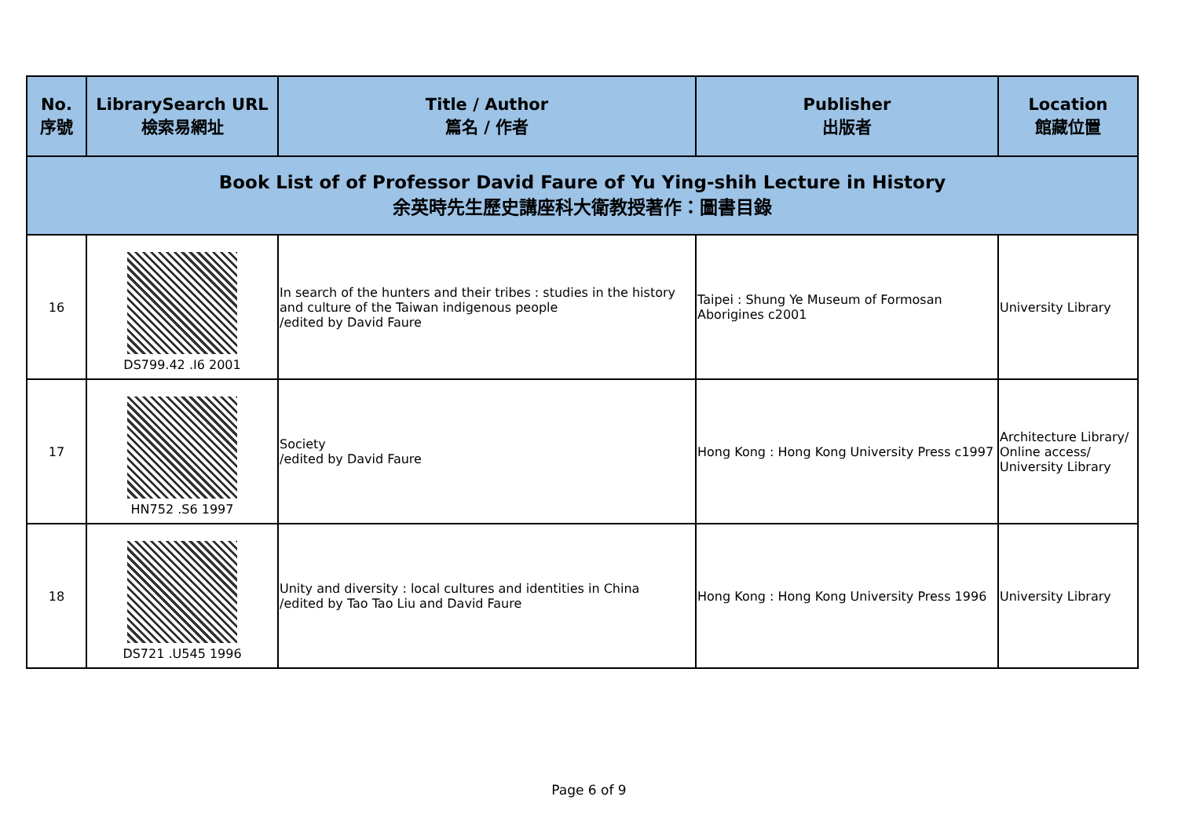| Book List of of Professor David Faure of Yu Ying-shih Lecture in History 余英時先生歷史講座科大衛教授著作：圖書目錄 | | | | |
| --- | --- | --- | --- | --- |
| No. 序號 | LibrarySearch URL 檢索易網址 | Title / Author 篇名 / 作者 | Publisher 出版者 | Location 館藏位置 |
| 16 | DS799.42 .I6 2001 | In search of the hunters and their tribes : studies in the history and culture of the Taiwan indigenous people /edited by David Faure | Taipei : Shung Ye Museum of Formosan Aborigines c2001 | University Library |
| 17 | HN752 .S6 1997 | Society /edited by David Faure | Hong Kong : Hong Kong University Press c1997 | Architecture Library/ Online access/ University Library |
| 18 | DS721 .U545 1996 | Unity and diversity : local cultures and identities in China /edited by Tao Tao Liu and David Faure | Hong Kong : Hong Kong University Press 1996 | University Library |
Page 6 of 9